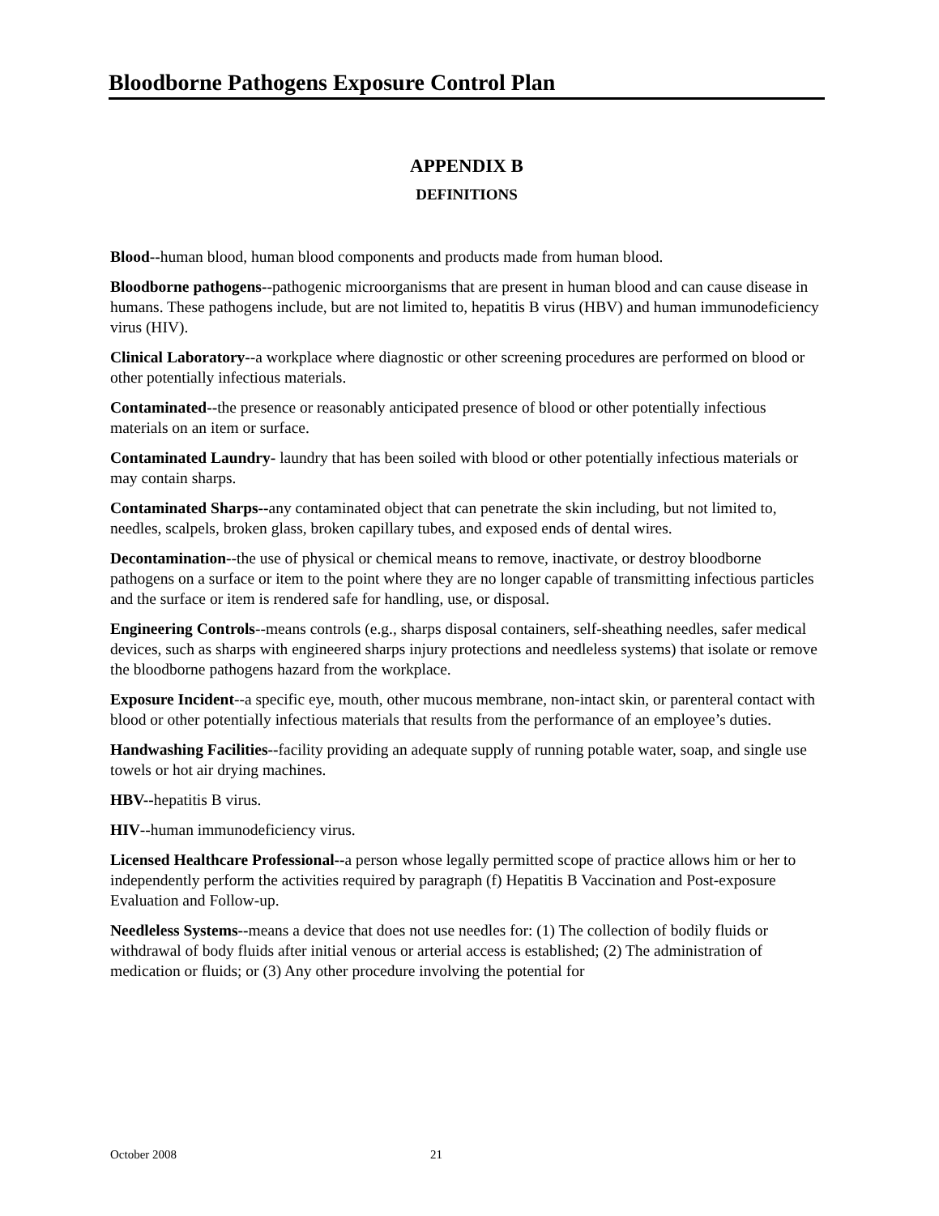Bloodborne Pathogens Exposure Control Plan
APPENDIX B
DEFINITIONS
Blood--human blood, human blood components and products made from human blood.
Bloodborne pathogens--pathogenic microorganisms that are present in human blood and can cause disease in humans. These pathogens include, but are not limited to, hepatitis B virus (HBV) and human immunodeficiency virus (HIV).
Clinical Laboratory--a workplace where diagnostic or other screening procedures are performed on blood or other potentially infectious materials.
Contaminated--the presence or reasonably anticipated presence of blood or other potentially infectious materials on an item or surface.
Contaminated Laundry- laundry that has been soiled with blood or other potentially infectious materials or may contain sharps.
Contaminated Sharps--any contaminated object that can penetrate the skin including, but not limited to, needles, scalpels, broken glass, broken capillary tubes, and exposed ends of dental wires.
Decontamination--the use of physical or chemical means to remove, inactivate, or destroy bloodborne pathogens on a surface or item to the point where they are no longer capable of transmitting infectious particles and the surface or item is rendered safe for handling, use, or disposal.
Engineering Controls--means controls (e.g., sharps disposal containers, self-sheathing needles, safer medical devices, such as sharps with engineered sharps injury protections and needleless systems) that isolate or remove the bloodborne pathogens hazard from the workplace.
Exposure Incident--a specific eye, mouth, other mucous membrane, non-intact skin, or parenteral contact with blood or other potentially infectious materials that results from the performance of an employee’s duties.
Handwashing Facilities--facility providing an adequate supply of running potable water, soap, and single use towels or hot air drying machines.
HBV--hepatitis B virus.
HIV--human immunodeficiency virus.
Licensed Healthcare Professional--a person whose legally permitted scope of practice allows him or her to independently perform the activities required by paragraph (f) Hepatitis B Vaccination and Post-exposure Evaluation and Follow-up.
Needleless Systems--means a device that does not use needles for: (1) The collection of bodily fluids or withdrawal of body fluids after initial venous or arterial access is established; (2) The administration of medication or fluids; or (3) Any other procedure involving the potential for
October 2008 21